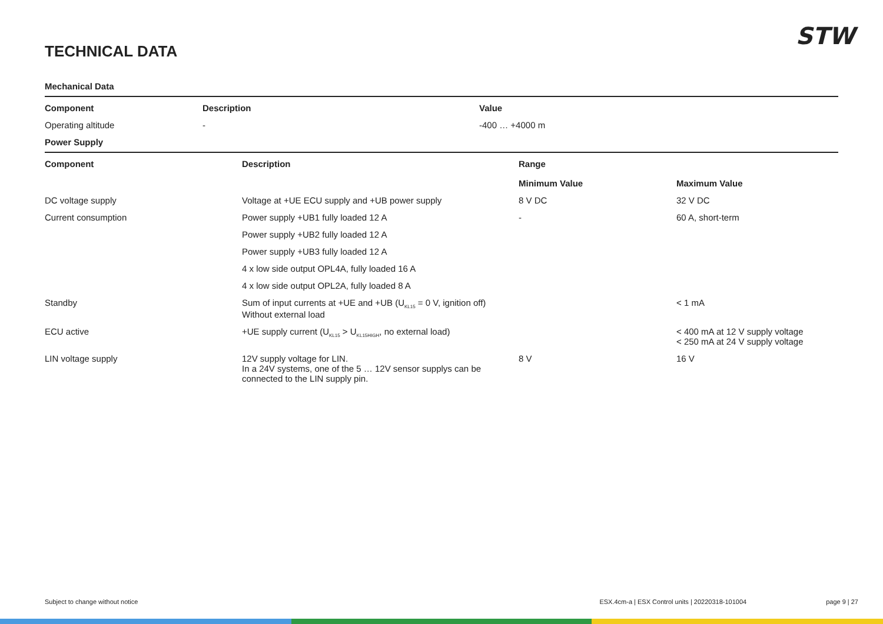STW
TECHNICAL DATA
Mechanical Data
| Component | Description | Value |
| --- | --- | --- |
| Operating altitude | - | -400 … +4000 m |
Power Supply
| Component | Description | Range | |
| --- | --- | --- | --- |
| | | Minimum Value | Maximum Value |
| DC voltage supply | Voltage at +UE ECU supply and +UB power supply | 8 V DC | 32 V DC |
| Current consumption | Power supply +UB1 fully loaded 12 A | - | 60 A, short-term |
| | Power supply +UB2 fully loaded 12 A | | |
| | Power supply +UB3 fully loaded 12 A | | |
| | 4 x low side output OPL4A, fully loaded 16 A | | |
| | 4 x low side output OPL2A, fully loaded 8 A | | |
| Standby | Sum of input currents at +UE and +UB (U<sub>KL15</sub> = 0 V, ignition off) Without external load | | < 1 mA |
| ECU active | +UE supply current (U<sub>KL15</sub> > U<sub>KL15HIGH</sub>, no external load) | | < 400 mA at 12 V supply voltage < 250 mA at 24 V supply voltage |
| LIN voltage supply | 12V supply voltage for LIN. In a 24V systems, one of the 5 … 12V sensor supplys can be connected to the LIN supply pin. | 8 V | 16 V |
Subject to change without notice ESX.4cm-a | ESX Control units | 20220318-101004 page 9 | 27